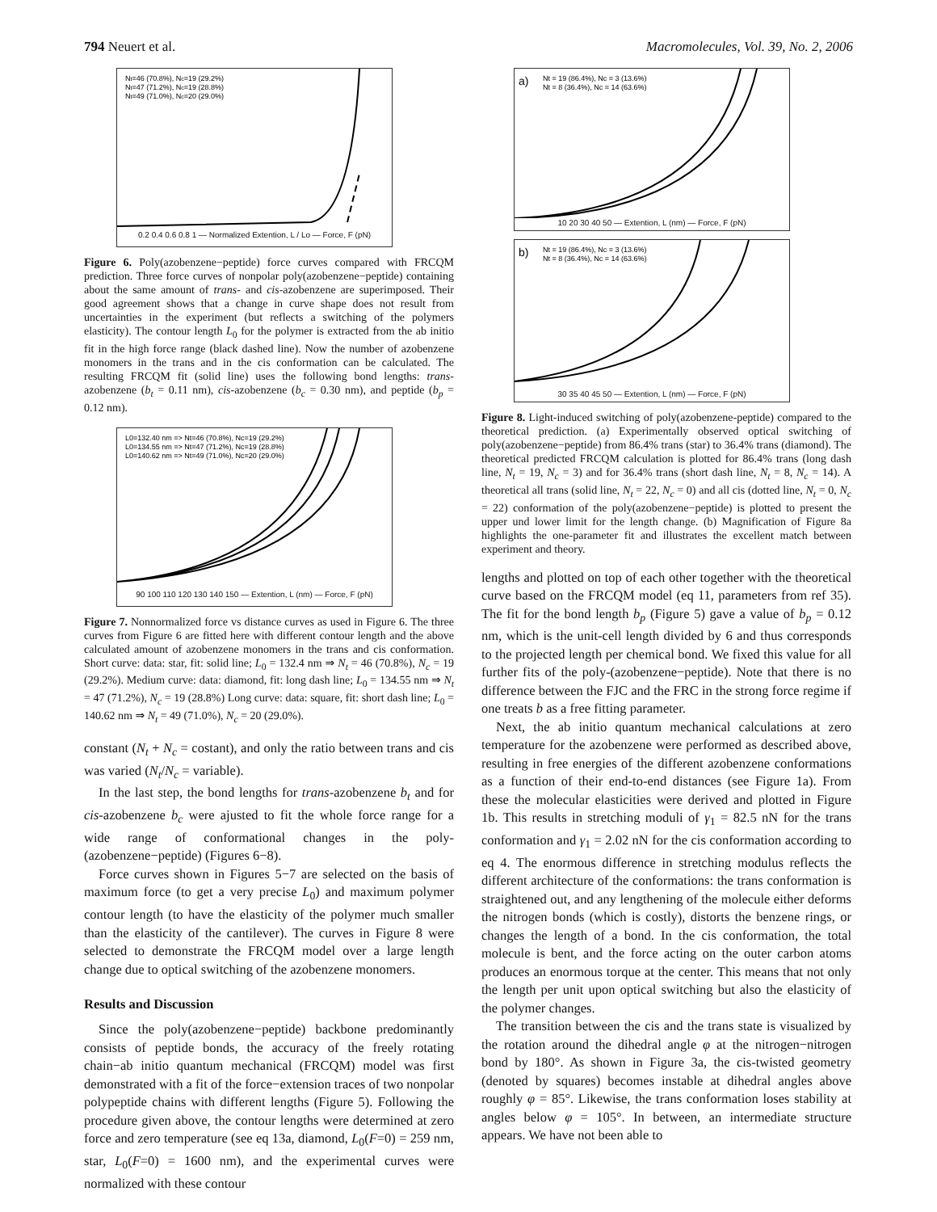794 Neuert et al. Macromolecules, Vol. 39, No. 2, 2006
Nt=46 (70.8%), Nc=19 (29.2%)
Nt=47 (71.2%), Nc=19 (28.8%)
Nt=49 (71.0%), Nc=20 (29.0%)
0.2 0.4 0.6 0.8 1 — Normalized Extention, L / Lo — Force, F (pN)
Figure 6. Poly(azobenzene−peptide) force curves compared with FRCQM prediction. Three force curves of nonpolar poly(azobenzene−peptide) containing about the same amount of trans- and cis-azobenzene are superimposed. Their good agreement shows that a change in curve shape does not result from uncertainties in the experiment (but reflects a switching of the polymers elasticity). The contour length L<sub>0</sub> for the polymer is extracted from the ab initio fit in the high force range (black dashed line). Now the number of azobenzene monomers in the trans and in the cis conformation can be calculated. The resulting FRCQM fit (solid line) uses the following bond lengths: trans-azobenzene (b<sub>t</sub> = 0.11 nm), cis-azobenzene (b<sub>c</sub> = 0.30 nm), and peptide (b<sub>p</sub> = 0.12 nm).
L0=132.40 nm => Nt=46 (70.8%), Nc=19 (29.2%)
L0=134.55 nm => Nt=47 (71.2%), Nc=19 (28.8%)
L0=140.62 nm => Nt=49 (71.0%), Nc=20 (29.0%)
90 100 110 120 130 140 150 — Extention, L (nm) — Force, F (pN)
Figure 7. Nonnormalized force vs distance curves as used in Figure 6. The three curves from Figure 6 are fitted here with different contour length and the above calculated amount of azobenzene monomers in the trans and cis conformation. Short curve: data: star, fit: solid line; L<sub>0</sub> = 132.4 nm ⇒ N<sub>t</sub> = 46 (70.8%), N<sub>c</sub> = 19 (29.2%). Medium curve: data: diamond, fit: long dash line; L<sub>0</sub> = 134.55 nm ⇒ N<sub>t</sub> = 47 (71.2%), N<sub>c</sub> = 19 (28.8%) Long curve: data: square, fit: short dash line; L<sub>0</sub> = 140.62 nm ⇒ N<sub>t</sub> = 49 (71.0%), N<sub>c</sub> = 20 (29.0%).
constant (N<sub>t</sub> + N<sub>c</sub> = costant), and only the ratio between trans and cis was varied (N<sub>t</sub>/N<sub>c</sub> = variable).
In the last step, the bond lengths for trans-azobenzene b<sub>t</sub> and for cis-azobenzene b<sub>c</sub> were ajusted to fit the whole force range for a wide range of conformational changes in the poly-(azobenzene−peptide) (Figures 6−8).
Force curves shown in Figures 5−7 are selected on the basis of maximum force (to get a very precise L<sub>0</sub>) and maximum polymer contour length (to have the elasticity of the polymer much smaller than the elasticity of the cantilever). The curves in Figure 8 were selected to demonstrate the FRCQM model over a large length change due to optical switching of the azobenzene monomers.
Results and Discussion
Since the poly(azobenzene−peptide) backbone predominantly consists of peptide bonds, the accuracy of the freely rotating chain−ab initio quantum mechanical (FRCQM) model was first demonstrated with a fit of the force−extension traces of two nonpolar polypeptide chains with different lengths (Figure 5). Following the procedure given above, the contour lengths were determined at zero force and zero temperature (see eq 13a, diamond, L<sub>0</sub>(F=0) = 259 nm, star, L<sub>0</sub>(F=0) = 1600 nm), and the experimental curves were normalized with these contour
a)
Nt = 19 (86.4%), Nc = 3 (13.6%)
Nt = 8 (36.4%), Nc = 14 (63.6%)
10 20 30 40 50 — Extention, L (nm) — Force, F (pN)
b)
Nt = 19 (86.4%), Nc = 3 (13.6%)
Nt = 8 (36.4%), Nc = 14 (63.6%)
30 35 40 45 50 — Extention, L (nm) — Force, F (pN)
Figure 8. Light-induced switching of poly(azobenzene-peptide) compared to the theoretical prediction. (a) Experimentally observed optical switching of poly(azobenzene−peptide) from 86.4% trans (star) to 36.4% trans (diamond). The theoretical predicted FRCQM calculation is plotted for 86.4% trans (long dash line, N<sub>t</sub> = 19, N<sub>c</sub> = 3) and for 36.4% trans (short dash line, N<sub>t</sub> = 8, N<sub>c</sub> = 14). A theoretical all trans (solid line, N<sub>t</sub> = 22, N<sub>c</sub> = 0) and all cis (dotted line, N<sub>t</sub> = 0, N<sub>c</sub> = 22) conformation of the poly(azobenzene−peptide) is plotted to present the upper und lower limit for the length change. (b) Magnification of Figure 8a highlights the one-parameter fit and illustrates the excellent match between experiment and theory.
lengths and plotted on top of each other together with the theoretical curve based on the FRCQM model (eq 11, parameters from ref 35). The fit for the bond length b<sub>p</sub> (Figure 5) gave a value of b<sub>p</sub> = 0.12 nm, which is the unit-cell length divided by 6 and thus corresponds to the projected length per chemical bond. We fixed this value for all further fits of the poly-(azobenzene−peptide). Note that there is no difference between the FJC and the FRC in the strong force regime if one treats b as a free fitting parameter.
Next, the ab initio quantum mechanical calculations at zero temperature for the azobenzene were performed as described above, resulting in free energies of the different azobenzene conformations as a function of their end-to-end distances (see Figure 1a). From these the molecular elasticities were derived and plotted in Figure 1b. This results in stretching moduli of γ<sub>1</sub> = 82.5 nN for the trans conformation and γ<sub>1</sub> = 2.02 nN for the cis conformation according to eq 4. The enormous difference in stretching modulus reflects the different architecture of the conformations: the trans conformation is straightened out, and any lengthening of the molecule either deforms the nitrogen bonds (which is costly), distorts the benzene rings, or changes the length of a bond. In the cis conformation, the total molecule is bent, and the force acting on the outer carbon atoms produces an enormous torque at the center. This means that not only the length per unit upon optical switching but also the elasticity of the polymer changes.
The transition between the cis and the trans state is visualized by the rotation around the dihedral angle φ at the nitrogen−nitrogen bond by 180°. As shown in Figure 3a, the cis-twisted geometry (denoted by squares) becomes instable at dihedral angles above roughly φ = 85°. Likewise, the trans conformation loses stability at angles below φ = 105°. In between, an intermediate structure appears. We have not been able to